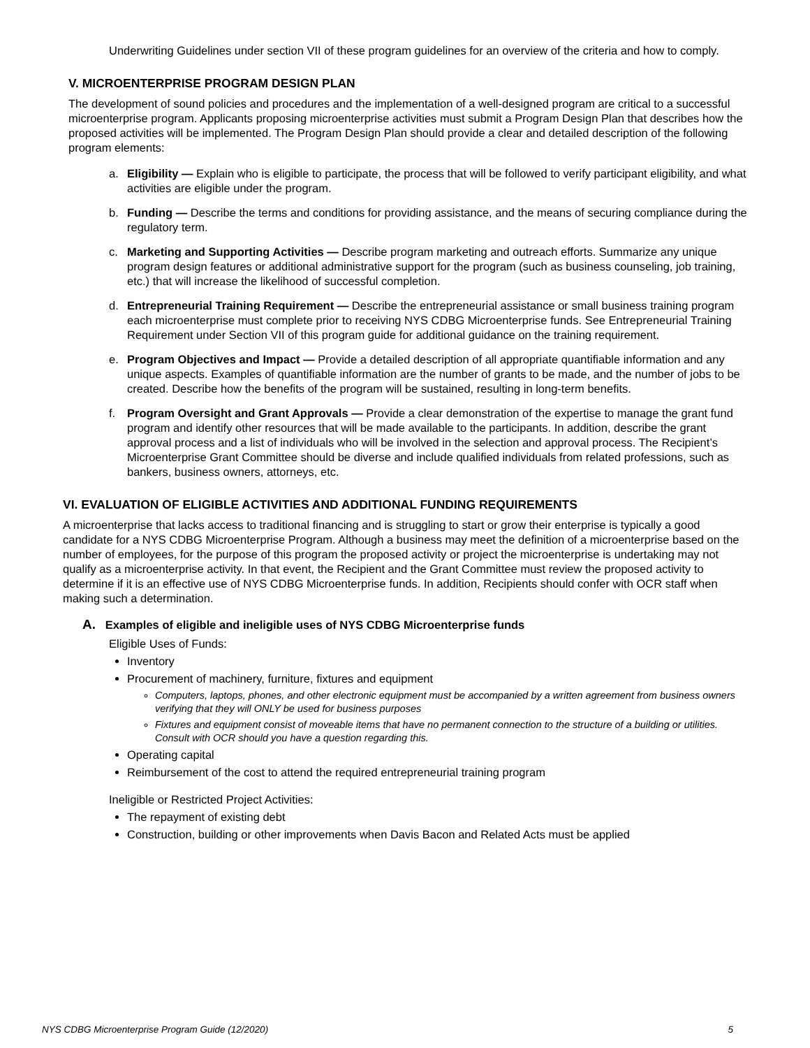Underwriting Guidelines under section VII of these program guidelines for an overview of the criteria and how to comply.
V. MICROENTERPRISE PROGRAM DESIGN PLAN
The development of sound policies and procedures and the implementation of a well-designed program are critical to a successful microenterprise program. Applicants proposing microenterprise activities must submit a Program Design Plan that describes how the proposed activities will be implemented. The Program Design Plan should provide a clear and detailed description of the following program elements:
a. Eligibility — Explain who is eligible to participate, the process that will be followed to verify participant eligibility, and what activities are eligible under the program.
b. Funding — Describe the terms and conditions for providing assistance, and the means of securing compliance during the regulatory term.
c. Marketing and Supporting Activities — Describe program marketing and outreach efforts. Summarize any unique program design features or additional administrative support for the program (such as business counseling, job training, etc.) that will increase the likelihood of successful completion.
d. Entrepreneurial Training Requirement — Describe the entrepreneurial assistance or small business training program each microenterprise must complete prior to receiving NYS CDBG Microenterprise funds. See Entrepreneurial Training Requirement under Section VII of this program guide for additional guidance on the training requirement.
e. Program Objectives and Impact — Provide a detailed description of all appropriate quantifiable information and any unique aspects. Examples of quantifiable information are the number of grants to be made, and the number of jobs to be created. Describe how the benefits of the program will be sustained, resulting in long-term benefits.
f. Program Oversight and Grant Approvals — Provide a clear demonstration of the expertise to manage the grant fund program and identify other resources that will be made available to the participants. In addition, describe the grant approval process and a list of individuals who will be involved in the selection and approval process. The Recipient’s Microenterprise Grant Committee should be diverse and include qualified individuals from related professions, such as bankers, business owners, attorneys, etc.
VI. EVALUATION OF ELIGIBLE ACTIVITIES AND ADDITIONAL FUNDING REQUIREMENTS
A microenterprise that lacks access to traditional financing and is struggling to start or grow their enterprise is typically a good candidate for a NYS CDBG Microenterprise Program. Although a business may meet the definition of a microenterprise based on the number of employees, for the purpose of this program the proposed activity or project the microenterprise is undertaking may not qualify as a microenterprise activity. In that event, the Recipient and the Grant Committee must review the proposed activity to determine if it is an effective use of NYS CDBG Microenterprise funds. In addition, Recipients should confer with OCR staff when making such a determination.
A. Examples of eligible and ineligible uses of NYS CDBG Microenterprise funds
Eligible Uses of Funds:
Inventory
Procurement of machinery, furniture, fixtures and equipment
Computers, laptops, phones, and other electronic equipment must be accompanied by a written agreement from business owners verifying that they will ONLY be used for business purposes
Fixtures and equipment consist of moveable items that have no permanent connection to the structure of a building or utilities. Consult with OCR should you have a question regarding this.
Operating capital
Reimbursement of the cost to attend the required entrepreneurial training program
Ineligible or Restricted Project Activities:
The repayment of existing debt
Construction, building or other improvements when Davis Bacon and Related Acts must be applied
NYS CDBG Microenterprise Program Guide (12/2020) 5